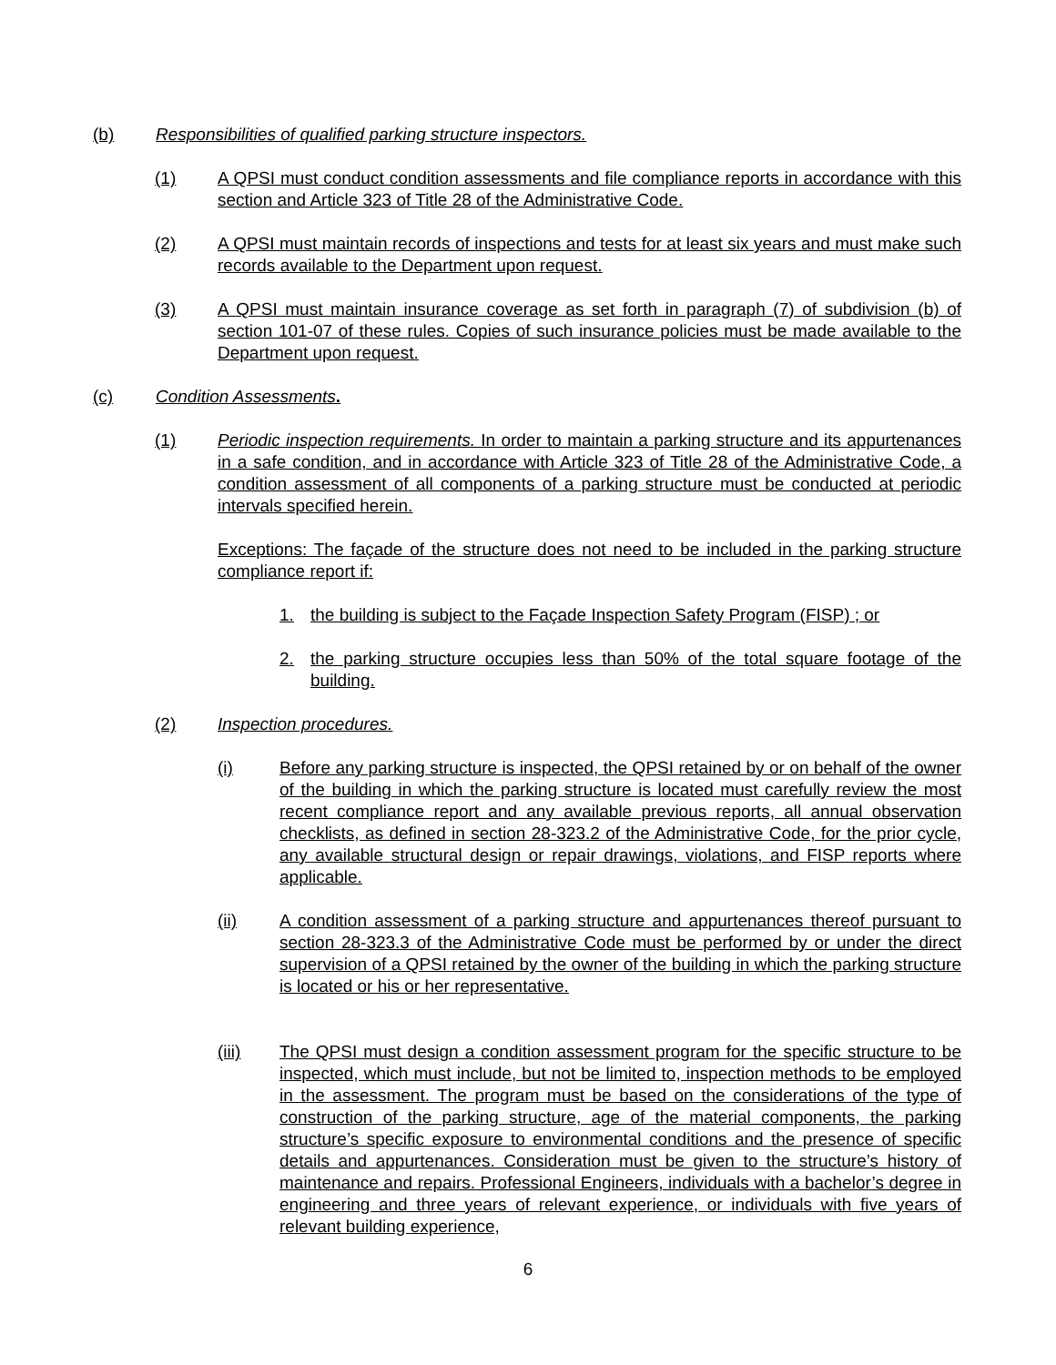(b) Responsibilities of qualified parking structure inspectors.
(1) A QPSI must conduct condition assessments and file compliance reports in accordance with this section and Article 323 of Title 28 of the Administrative Code.
(2) A QPSI must maintain records of inspections and tests for at least six years and must make such records available to the Department upon request.
(3) A QPSI must maintain insurance coverage as set forth in paragraph (7) of subdivision (b) of section 101-07 of these rules. Copies of such insurance policies must be made available to the Department upon request.
(c) Condition Assessments.
(1) Periodic inspection requirements. In order to maintain a parking structure and its appurtenances in a safe condition, and in accordance with Article 323 of Title 28 of the Administrative Code, a condition assessment of all components of a parking structure must be conducted at periodic intervals specified herein.
Exceptions: The façade of the structure does not need to be included in the parking structure compliance report if:
1. the building is subject to the Façade Inspection Safety Program (FISP) ; or
2. the parking structure occupies less than 50% of the total square footage of the building.
(2) Inspection procedures.
(i) Before any parking structure is inspected, the QPSI retained by or on behalf of the owner of the building in which the parking structure is located must carefully review the most recent compliance report and any available previous reports, all annual observation checklists, as defined in section 28-323.2 of the Administrative Code, for the prior cycle, any available structural design or repair drawings, violations, and FISP reports where applicable.
(ii) A condition assessment of a parking structure and appurtenances thereof pursuant to section 28-323.3 of the Administrative Code must be performed by or under the direct supervision of a QPSI retained by the owner of the building in which the parking structure is located or his or her representative.
(iii) The QPSI must design a condition assessment program for the specific structure to be inspected, which must include, but not be limited to, inspection methods to be employed in the assessment. The program must be based on the considerations of the type of construction of the parking structure, age of the material components, the parking structure’s specific exposure to environmental conditions and the presence of specific details and appurtenances. Consideration must be given to the structure’s history of maintenance and repairs. Professional Engineers, individuals with a bachelor’s degree in engineering and three years of relevant experience, or individuals with five years of relevant building experience,
6